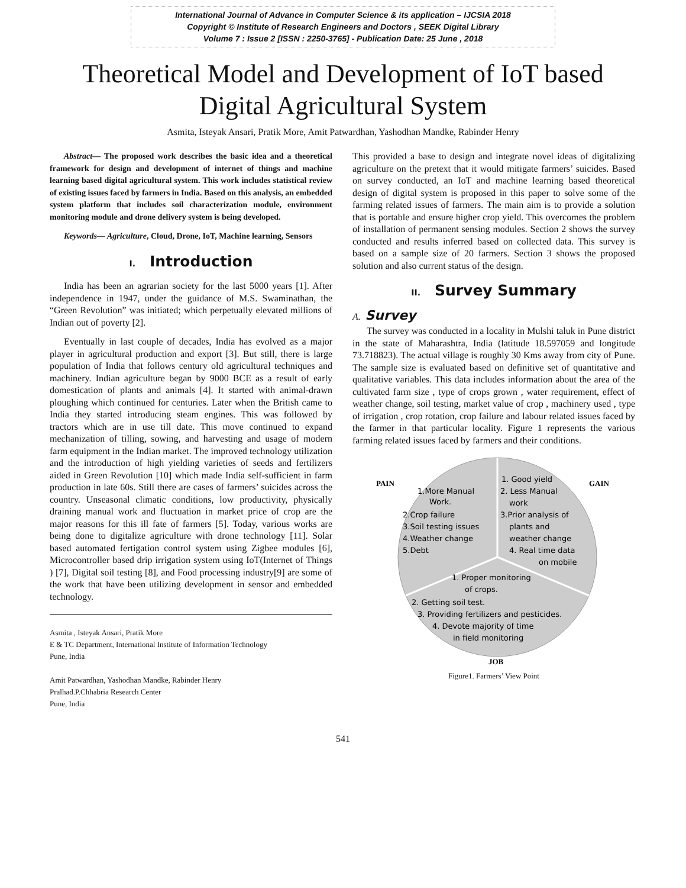International Journal of Advance in Computer Science & its application – IJCSIA 2018
Copyright © Institute of Research Engineers and Doctors , SEEK Digital Library
Volume 7 : Issue 2 [ISSN : 2250-3765] - Publication Date: 25 June , 2018
Theoretical Model and Development of IoT based
Digital Agricultural System
Asmita, Isteyak Ansari, Pratik More, Amit Patwardhan, Yashodhan Mandke, Rabinder Henry
Abstract— The proposed work describes the basic idea and a theoretical framework for design and development of internet of things and machine learning based digital agricultural system. This work includes statistical review of existing issues faced by farmers in India. Based on this analysis, an embedded system platform that includes soil characterization module, environment monitoring module and drone delivery system is being developed.
Keywords— Agriculture, Cloud, Drone, IoT, Machine learning, Sensors
I. Introduction
India has been an agrarian society for the last 5000 years [1]. After independence in 1947, under the guidance of M.S. Swaminathan, the “Green Revolution” was initiated; which perpetually elevated millions of Indian out of poverty [2].
Eventually in last couple of decades, India has evolved as a major player in agricultural production and export [3]. But still, there is large population of India that follows century old agricultural techniques and machinery. Indian agriculture began by 9000 BCE as a result of early domestication of plants and animals [4]. It started with animal-drawn ploughing which continued for centuries. Later when the British came to India they started introducing steam engines. This was followed by tractors which are in use till date. This move continued to expand mechanization of tilling, sowing, and harvesting and usage of modern farm equipment in the Indian market. The improved technology utilization and the introduction of high yielding varieties of seeds and fertilizers aided in Green Revolution [10] which made India self-sufficient in farm production in late 60s. Still there are cases of farmers’ suicides across the country. Unseasonal climatic conditions, low productivity, physically draining manual work and fluctuation in market price of crop are the major reasons for this ill fate of farmers [5]. Today, various works are being done to digitalize agriculture with drone technology [11]. Solar based automated fertigation control system using Zigbee modules [6], Microcontroller based drip irrigation system using IoT(Internet of Things ) [7], Digital soil testing [8], and Food processing industry[9] are some of the work that have been utilizing development in sensor and embedded technology.
Asmita , Isteyak Ansari, Pratik More
E & TC Department, International Institute of Information Technology
Pune, India
Amit Patwardhan, Yashodhan Mandke, Rabinder Henry
Pralhad.P.Chhabria Research Center
Pune, India
This provided a base to design and integrate novel ideas of digitalizing agriculture on the pretext that it would mitigate farmers’ suicides. Based on survey conducted, an IoT and machine learning based theoretical design of digital system is proposed in this paper to solve some of the farming related issues of farmers. The main aim is to provide a solution that is portable and ensure higher crop yield. This overcomes the problem of installation of permanent sensing modules. Section 2 shows the survey conducted and results inferred based on collected data. This survey is based on a sample size of 20 farmers. Section 3 shows the proposed solution and also current status of the design.
II. Survey Summary
A. Survey
The survey was conducted in a locality in Mulshi taluk in Pune district in the state of Maharashtra, India (latitude 18.597059 and longitude 73.718823). The actual village is roughly 30 Kms away from city of Pune. The sample size is evaluated based on definitive set of quantitative and qualitative variables. This data includes information about the area of the cultivated farm size , type of crops grown , water requirement, effect of weather change, soil testing, market value of crop , machinery used , type of irrigation , crop rotation, crop failure and labour related issues faced by the farmer in that particular locality. Figure 1 represents the various farming related issues faced by farmers and their conditions.
PAIN
GAIN
1.More Manual
Work.
2.Crop failure
3.Soil testing issues
4.Weather change
5.Debt
1. Good yield
2. Less Manual
work
3.Prior analysis of
plants and
weather change
4. Real time data
on mobile
1. Proper monitoring
of crops.
2. Getting soil test.
3. Providing fertilizers and pesticides.
4. Devote majority of time
in field monitoring
JOB
Figure1. Farmers’ View Point
541